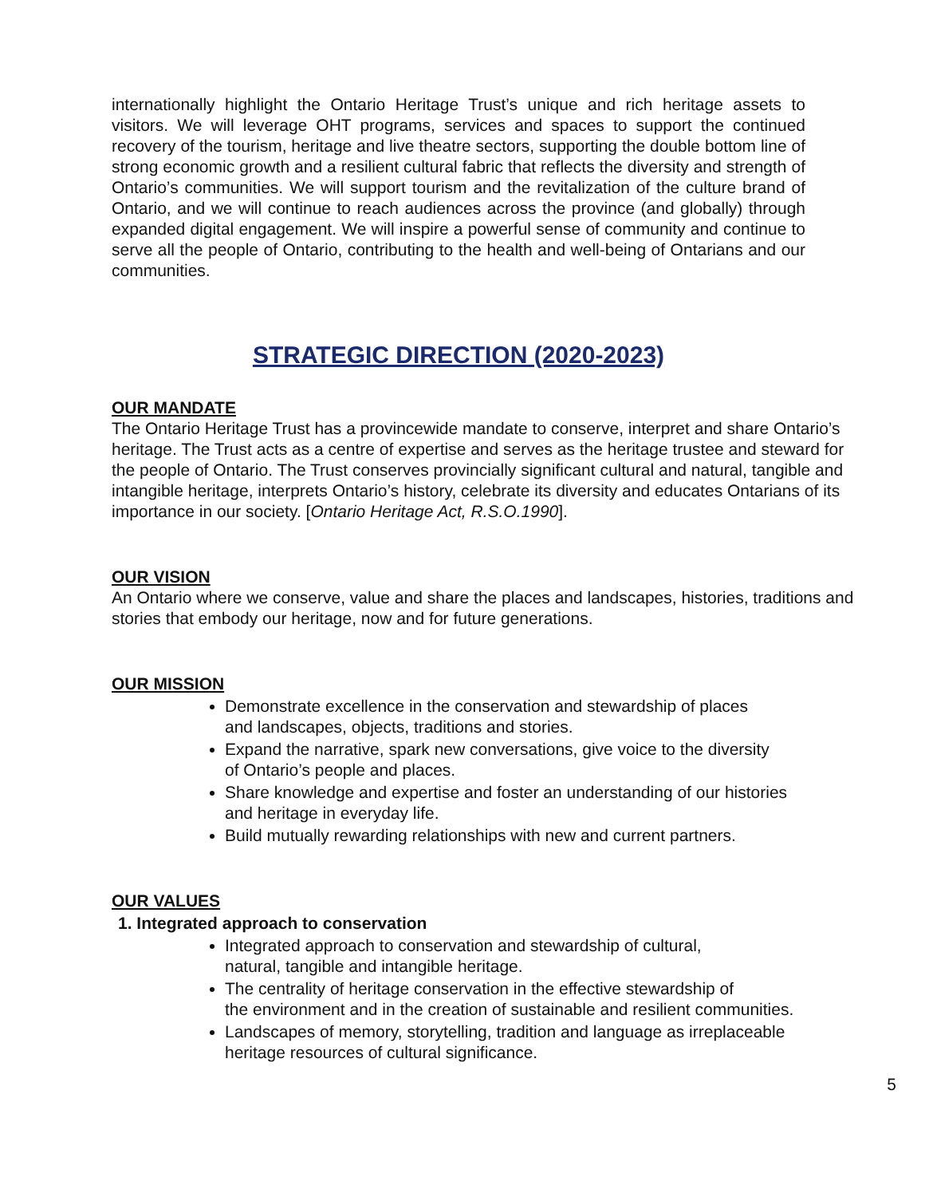internationally highlight the Ontario Heritage Trust’s unique and rich heritage assets to visitors. We will leverage OHT programs, services and spaces to support the continued recovery of the tourism, heritage and live theatre sectors, supporting the double bottom line of strong economic growth and a resilient cultural fabric that reflects the diversity and strength of Ontario’s communities. We will support tourism and the revitalization of the culture brand of Ontario, and we will continue to reach audiences across the province (and globally) through expanded digital engagement. We will inspire a powerful sense of community and continue to serve all the people of Ontario, contributing to the health and well-being of Ontarians and our communities.
STRATEGIC DIRECTION (2020-2023)
OUR MANDATE
The Ontario Heritage Trust has a provincewide mandate to conserve, interpret and share Ontario’s heritage. The Trust acts as a centre of expertise and serves as the heritage trustee and steward for the people of Ontario. The Trust conserves provincially significant cultural and natural, tangible and intangible heritage, interprets Ontario’s history, celebrate its diversity and educates Ontarians of its importance in our society. [Ontario Heritage Act, R.S.O.1990].
OUR VISION
An Ontario where we conserve, value and share the places and landscapes, histories, traditions and stories that embody our heritage, now and for future generations.
OUR MISSION
Demonstrate excellence in the conservation and stewardship of places
and landscapes, objects, traditions and stories.
Expand the narrative, spark new conversations, give voice to the diversity
of Ontario’s people and places.
Share knowledge and expertise and foster an understanding of our histories
and heritage in everyday life.
Build mutually rewarding relationships with new and current partners.
OUR VALUES
1. Integrated approach to conservation
Integrated approach to conservation and stewardship of cultural,
natural, tangible and intangible heritage.
The centrality of heritage conservation in the effective stewardship of
the environment and in the creation of sustainable and resilient communities.
Landscapes of memory, storytelling, tradition and language as irreplaceable
heritage resources of cultural significance.
5